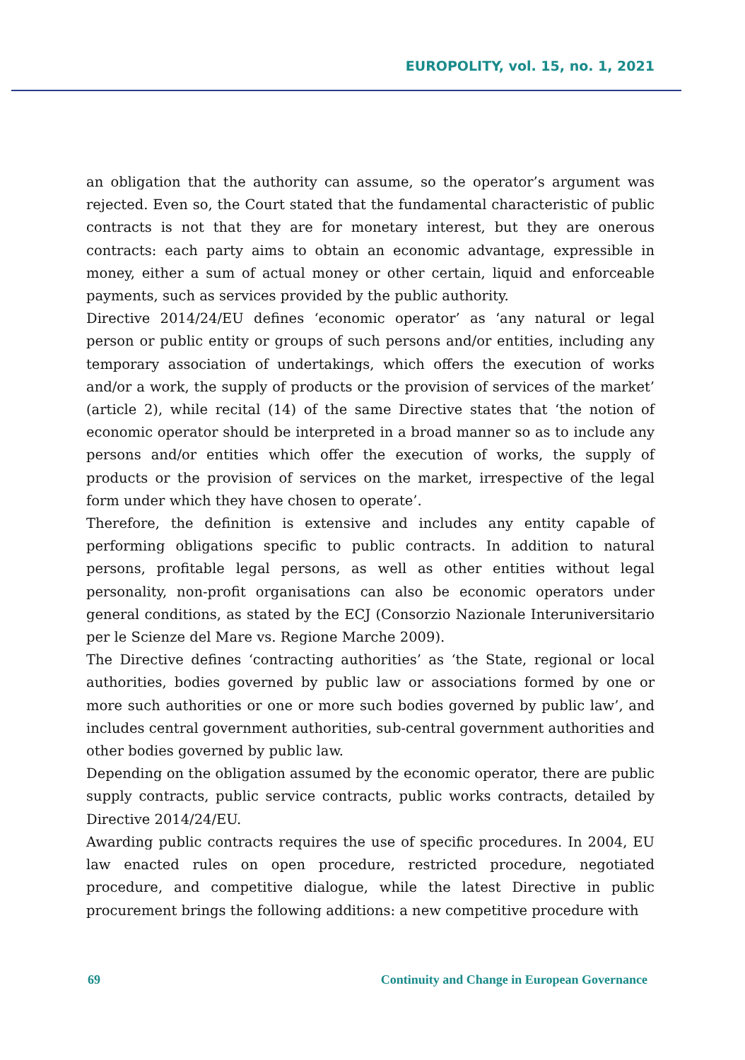EUROPOLITY, vol. 15, no. 1, 2021
an obligation that the authority can assume, so the operator’s argument was rejected. Even so, the Court stated that the fundamental characteristic of public contracts is not that they are for monetary interest, but they are onerous contracts: each party aims to obtain an economic advantage, expressible in money, either a sum of actual money or other certain, liquid and enforceable payments, such as services provided by the public authority.
Directive 2014/24/EU defines ‘economic operator’ as ‘any natural or legal person or public entity or groups of such persons and/or entities, including any temporary association of undertakings, which offers the execution of works and/or a work, the supply of products or the provision of services of the market’ (article 2), while recital (14) of the same Directive states that ‘the notion of economic operator should be interpreted in a broad manner so as to include any persons and/or entities which offer the execution of works, the supply of products or the provision of services on the market, irrespective of the legal form under which they have chosen to operate’.
Therefore, the definition is extensive and includes any entity capable of performing obligations specific to public contracts. In addition to natural persons, profitable legal persons, as well as other entities without legal personality, non-profit organisations can also be economic operators under general conditions, as stated by the ECJ (Consorzio Nazionale Interuniversitario per le Scienze del Mare vs. Regione Marche 2009).
The Directive defines ‘contracting authorities’ as ‘the State, regional or local authorities, bodies governed by public law or associations formed by one or more such authorities or one or more such bodies governed by public law’, and includes central government authorities, sub-central government authorities and other bodies governed by public law.
Depending on the obligation assumed by the economic operator, there are public supply contracts, public service contracts, public works contracts, detailed by Directive 2014/24/EU.
Awarding public contracts requires the use of specific procedures. In 2004, EU law enacted rules on open procedure, restricted procedure, negotiated procedure, and competitive dialogue, while the latest Directive in public procurement brings the following additions: a new competitive procedure with
69 Continuity and Change in European Governance